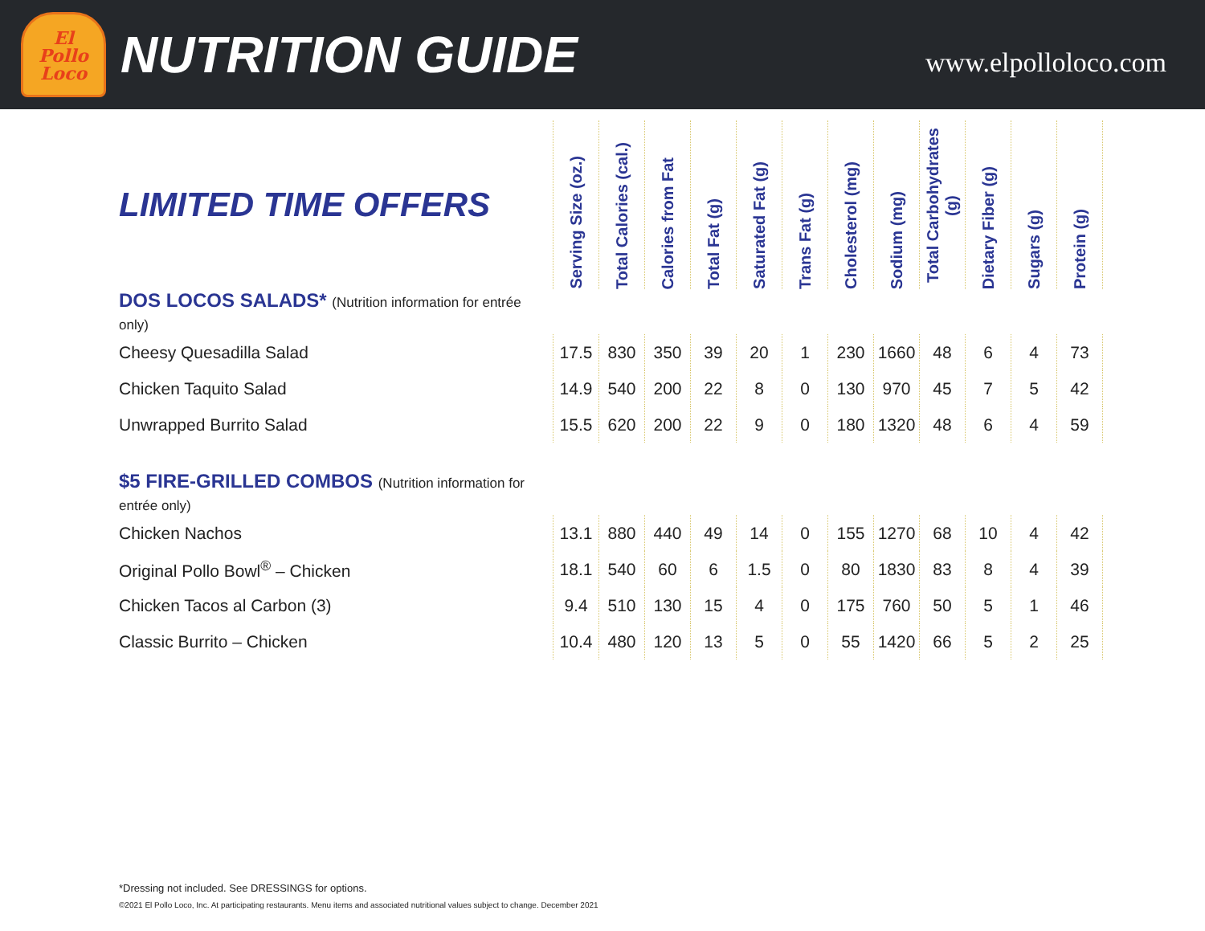El
Pollo
Loco
NUTRITION GUIDE
www.elpolloloco.com
| LIMITED TIME OFFERS | Serving Size (oz.) | Total Calories (cal.) | Calories from Fat | Total Fat (g) | Saturated Fat (g) | Trans Fat (g) | Cholesterol (mg) | Sodium (mg) | Total Carbohydrates (g) | Dietary Fiber (g) | Sugars (g) | Protein (g) |
| --- | --- | --- | --- | --- | --- | --- | --- | --- | --- | --- | --- | --- |
| DOS LOCOS SALADS* (Nutrition information for entrée only) | | | | | | | | | | | | |
| Cheesy Quesadilla Salad | 17.5 | 830 | 350 | 39 | 20 | 1 | 230 | 1660 | 48 | 6 | 4 | 73 |
| Chicken Taquito Salad | 14.9 | 540 | 200 | 22 | 8 | 0 | 130 | 970 | 45 | 7 | 5 | 42 |
| Unwrapped Burrito Salad | 15.5 | 620 | 200 | 22 | 9 | 0 | 180 | 1320 | 48 | 6 | 4 | 59 |
| $5 FIRE-GRILLED COMBOS (Nutrition information for entrée only) | | | | | | | | | | | | |
| Chicken Nachos | 13.1 | 880 | 440 | 49 | 14 | 0 | 155 | 1270 | 68 | 10 | 4 | 42 |
| Original Pollo Bowl<sup>®</sup> – Chicken | 18.1 | 540 | 60 | 6 | 1.5 | 0 | 80 | 1830 | 83 | 8 | 4 | 39 |
| Chicken Tacos al Carbon (3) | 9.4 | 510 | 130 | 15 | 4 | 0 | 175 | 760 | 50 | 5 | 1 | 46 |
| Classic Burrito – Chicken | 10.4 | 480 | 120 | 13 | 5 | 0 | 55 | 1420 | 66 | 5 | 2 | 25 |
*Dressing not included. See DRESSINGS for options.
©2021 El Pollo Loco, Inc. At participating restaurants. Menu items and associated nutritional values subject to change. December 2021